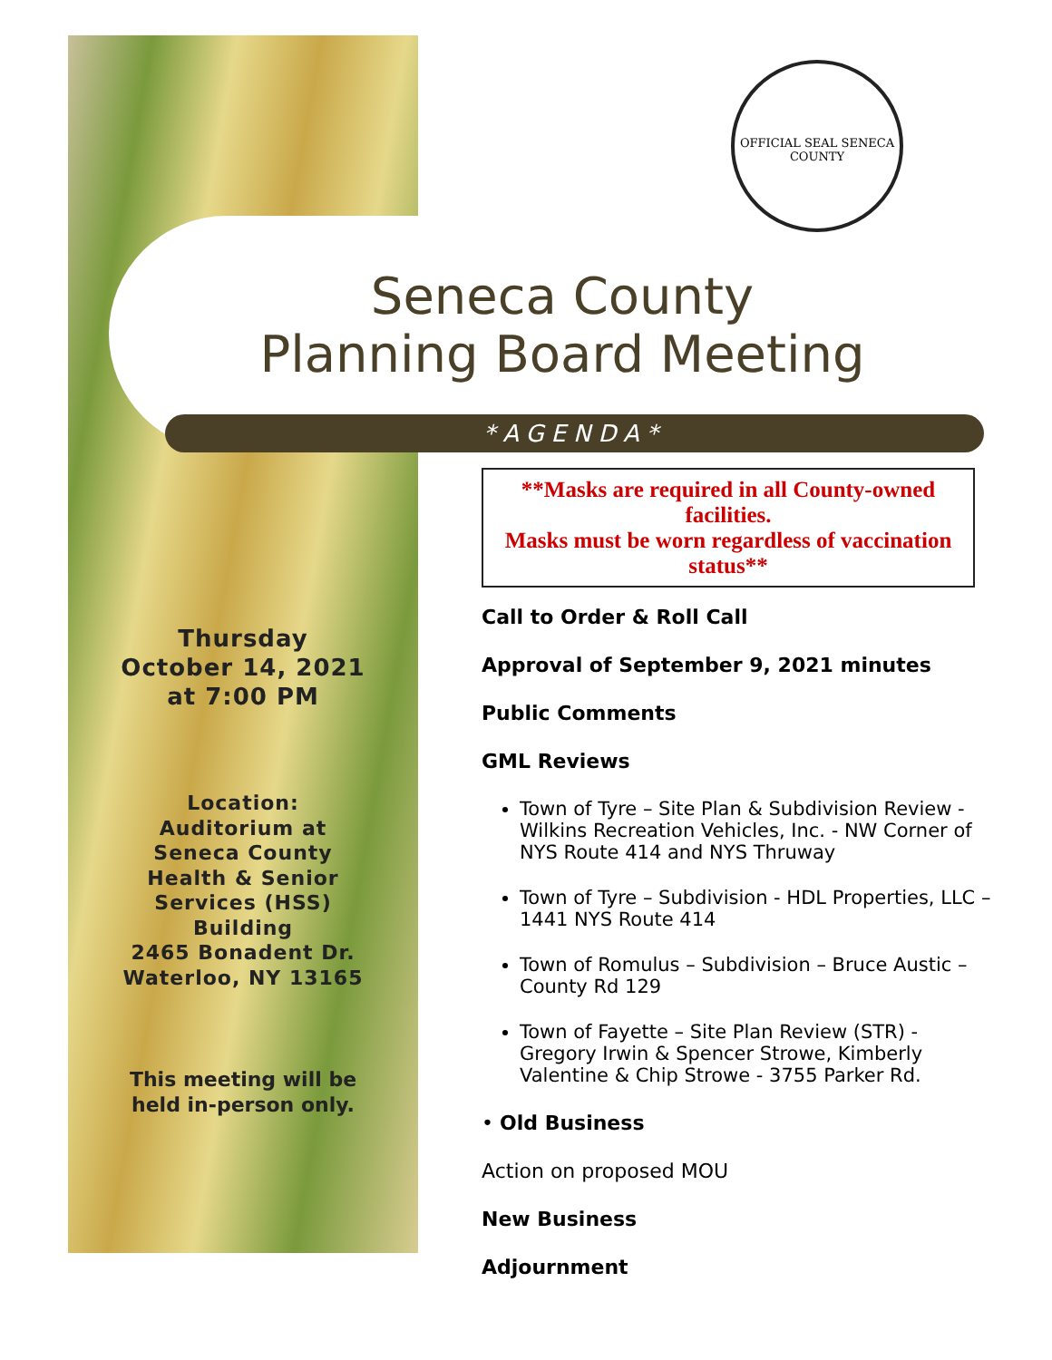OFFICIAL SEAL SENECA COUNTY
Seneca County
Planning Board Meeting
*AGENDA*
Thursday
October 14, 2021
at 7:00 PM
Location:
Auditorium at
Seneca County
Health & Senior
Services (HSS)
Building
2465 Bonadent Dr.
Waterloo, NY 13165
This meeting will be
held in-person only.
**Masks are required in all County-owned facilities.
Masks must be worn regardless of vaccination status**
Call to Order & Roll Call
Approval of September 9, 2021 minutes
Public Comments
GML Reviews
Town of Tyre – Site Plan & Subdivision Review - Wilkins Recreation Vehicles, Inc. - NW Corner of NYS Route 414 and NYS Thruway
Town of Tyre – Subdivision - HDL Properties, LLC – 1441 NYS Route 414
Town of Romulus – Subdivision – Bruce Austic – County Rd 129
Town of Fayette – Site Plan Review (STR) - Gregory Irwin & Spencer Strowe, Kimberly Valentine & Chip Strowe - 3755 Parker Rd.
• Old Business
Action on proposed MOU
New Business
Adjournment